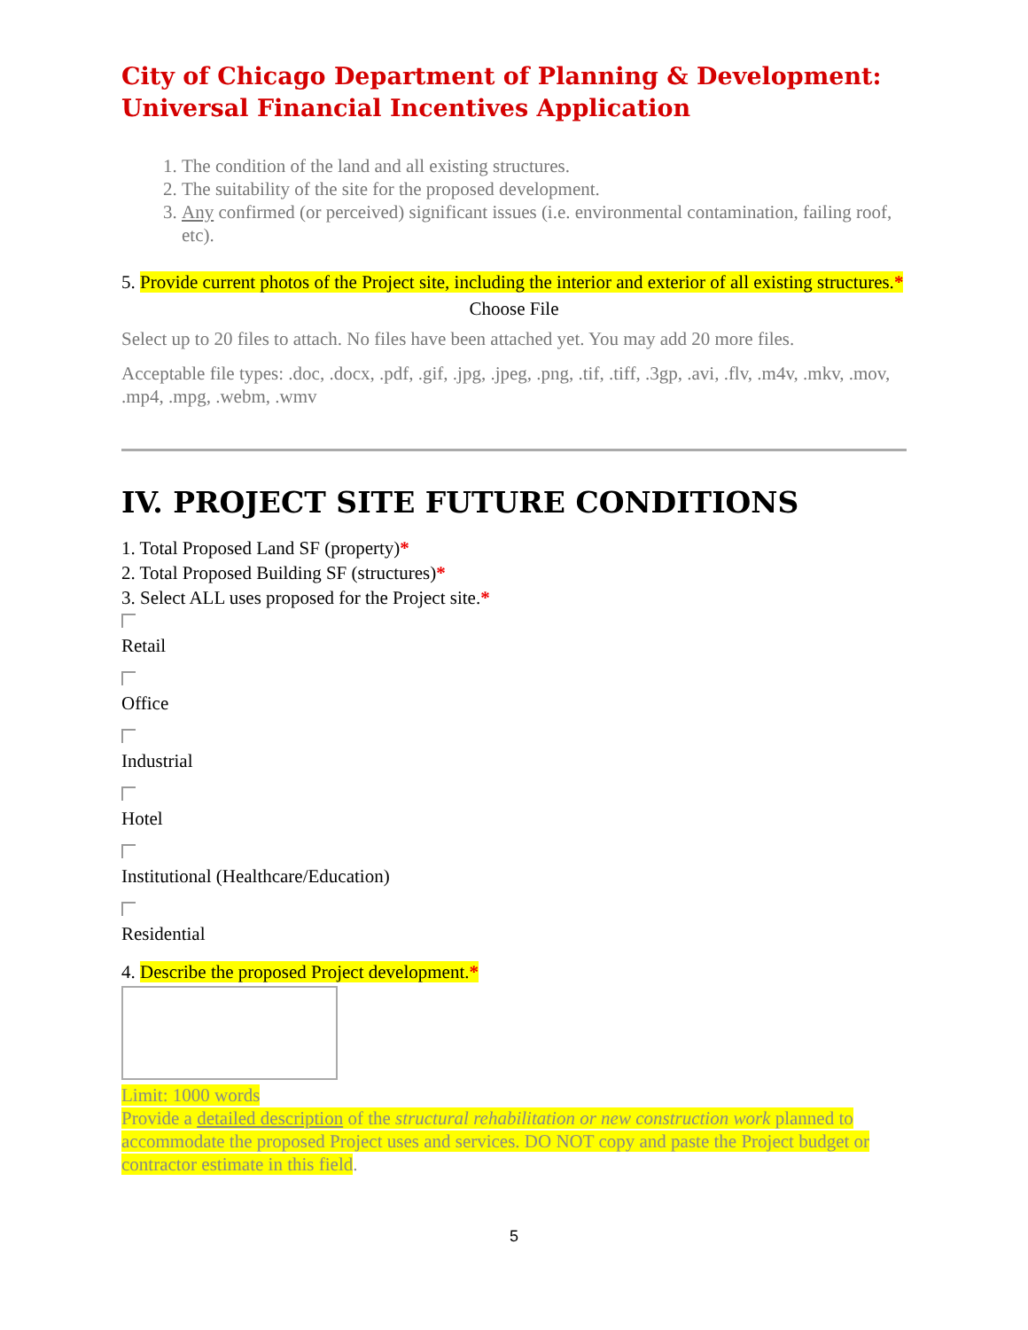City of Chicago Department of Planning & Development:
Universal Financial Incentives Application
1. The condition of the land and all existing structures.
2. The suitability of the site for the proposed development.
3. Any confirmed (or perceived) significant issues (i.e. environmental contamination, failing roof, etc).
5. Provide current photos of the Project site, including the interior and exterior of all existing structures.*
Choose File
Select up to 20 files to attach. No files have been attached yet. You may add 20 more files.
Acceptable file types: .doc, .docx, .pdf, .gif, .jpg, .jpeg, .png, .tif, .tiff, .3gp, .avi, .flv, .m4v, .mkv, .mov, .mp4, .mpg, .webm, .wmv
IV. PROJECT SITE FUTURE CONDITIONS
1. Total Proposed Land SF (property)*
2. Total Proposed Building SF (structures)*
3. Select ALL uses proposed for the Project site.*
Retail
Office
Industrial
Hotel
Institutional (Healthcare/Education)
Residential
4. Describe the proposed Project development.*
Limit: 1000 words
Provide a detailed description of the structural rehabilitation or new construction work planned to accommodate the proposed Project uses and services. DO NOT copy and paste the Project budget or contractor estimate in this field.
5